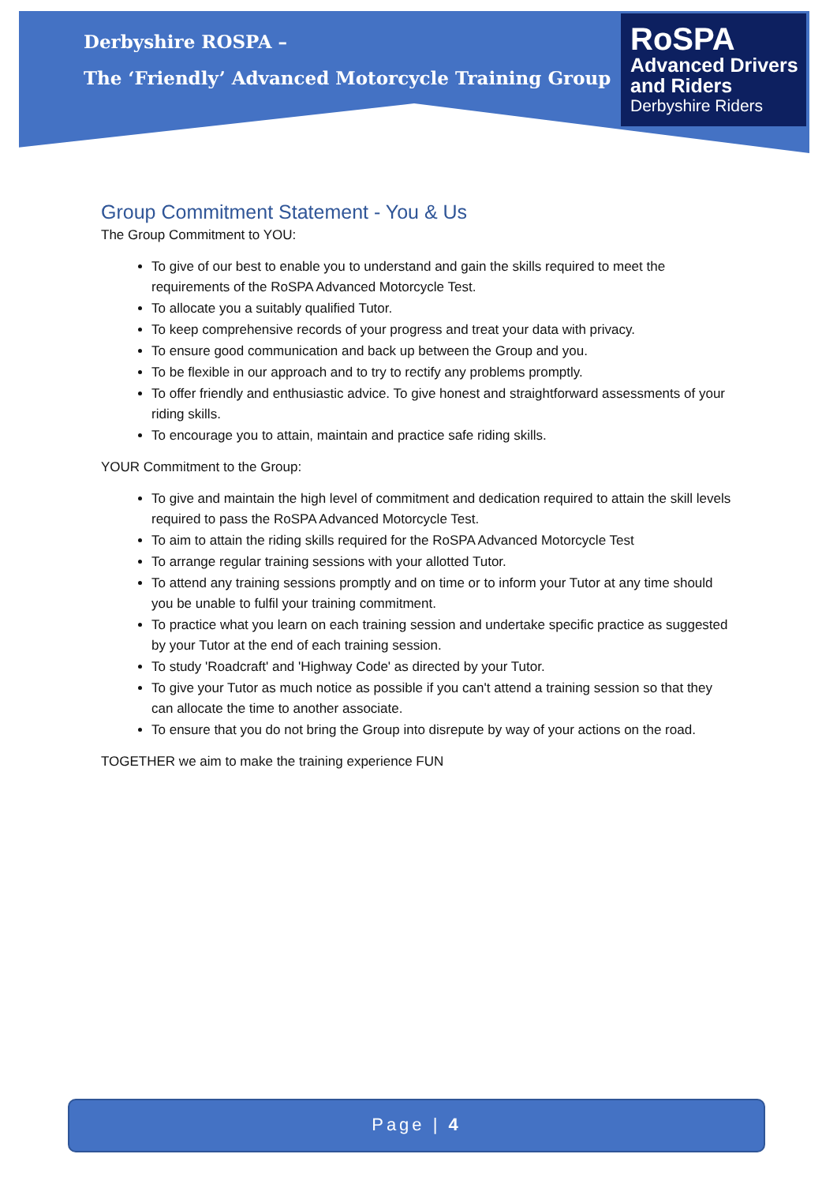Derbyshire ROSPA –
The ‘Friendly’ Advanced Motorcycle Training Group
RoSPA
Advanced Drivers
and Riders
Derbyshire Riders
Group Commitment Statement - You & Us
The Group Commitment to YOU:
To give of our best to enable you to understand and gain the skills required to meet the requirements of the RoSPA Advanced Motorcycle Test.
To allocate you a suitably qualified Tutor.
To keep comprehensive records of your progress and treat your data with privacy.
To ensure good communication and back up between the Group and you.
To be flexible in our approach and to try to rectify any problems promptly.
To offer friendly and enthusiastic advice. To give honest and straightforward assessments of your riding skills.
To encourage you to attain, maintain and practice safe riding skills.
YOUR Commitment to the Group:
To give and maintain the high level of commitment and dedication required to attain the skill levels required to pass the RoSPA Advanced Motorcycle Test.
To aim to attain the riding skills required for the RoSPA Advanced Motorcycle Test
To arrange regular training sessions with your allotted Tutor.
To attend any training sessions promptly and on time or to inform your Tutor at any time should you be unable to fulfil your training commitment.
To practice what you learn on each training session and undertake specific practice as suggested by your Tutor at the end of each training session.
To study 'Roadcraft' and 'Highway Code' as directed by your Tutor.
To give your Tutor as much notice as possible if you can't attend a training session so that they can allocate the time to another associate.
To ensure that you do not bring the Group into disrepute by way of your actions on the road.
TOGETHER we aim to make the training experience FUN
Page | 4